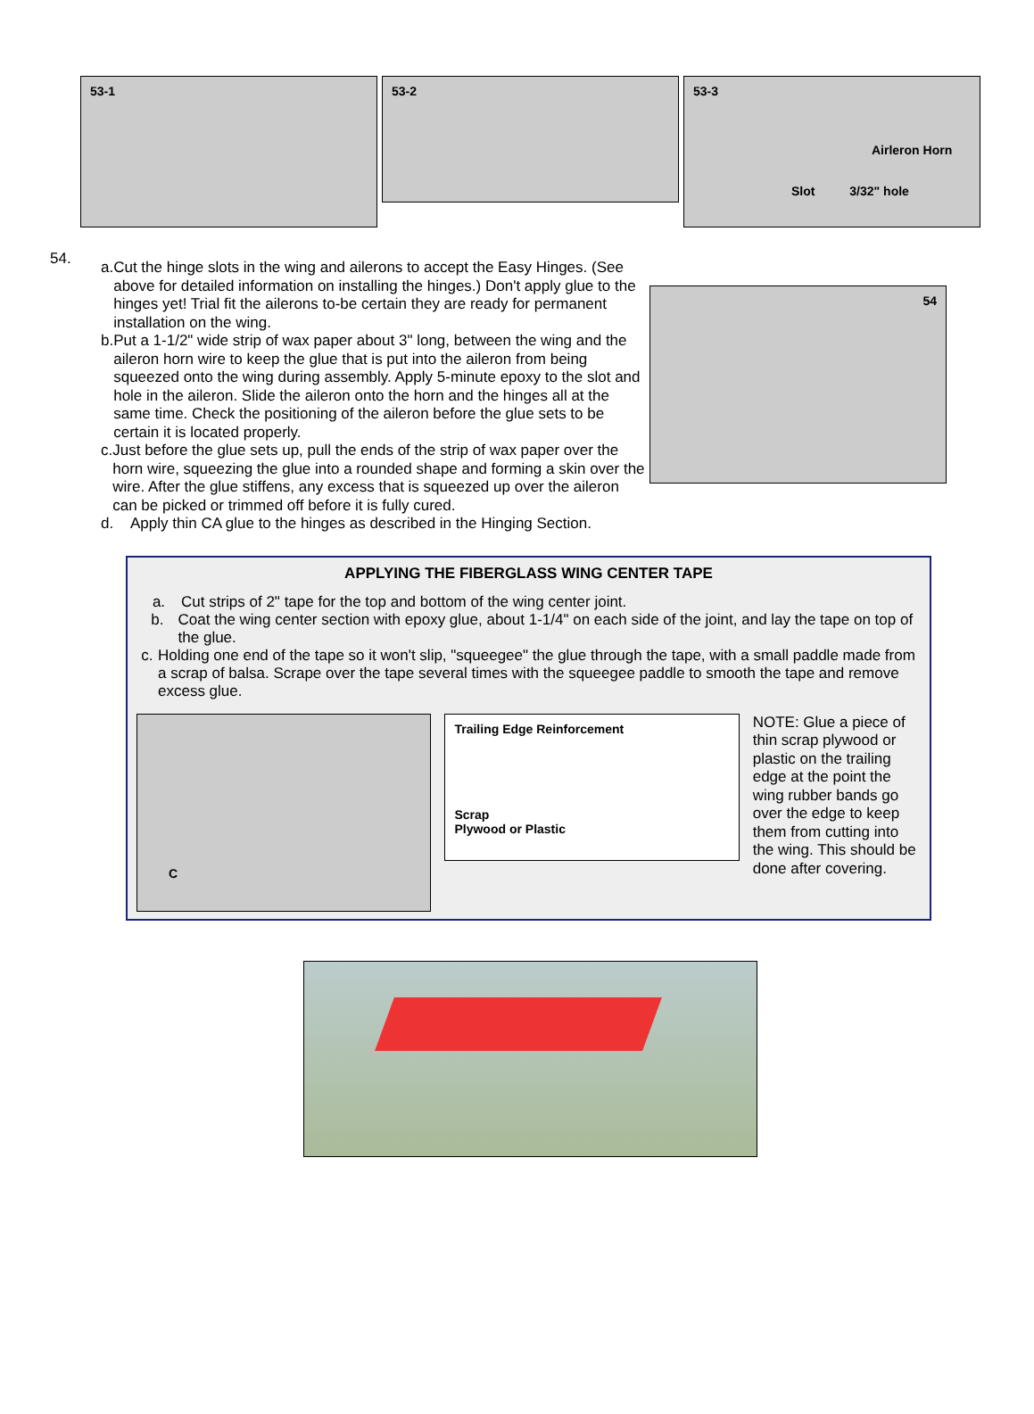53-1
53-2
53-3
Airleron Horn
Slot 3/32" hole
54.
a. Cut the hinge slots in the wing and ailerons to accept the Easy Hinges. (See above for detailed information on installing the hinges.) Don't apply glue to the hinges yet! Trial fit the ailerons to-be certain they are ready for permanent installation on the wing.
b. Put a 1-1/2" wide strip of wax paper about 3" long, between the wing and the aileron horn wire to keep the glue that is put into the aileron from being squeezed onto the wing during assembly. Apply 5-minute epoxy to the slot and hole in the aileron. Slide the aileron onto the horn and the hinges all at the same time. Check the positioning of the aileron before the glue sets to be certain it is located properly.
c. Just before the glue sets up, pull the ends of the strip of wax paper over the horn wire, squeezing the glue into a rounded shape and forming a skin over the wire. After the glue stiffens, any excess that is squeezed up over the aileron can be picked or trimmed off before it is fully cured.
d. Apply thin CA glue to the hinges as described in the Hinging Section.
54
APPLYING THE FIBERGLASS WING CENTER TAPE
a. Cut strips of 2" tape for the top and bottom of the wing center joint.
b. Coat the wing center section with epoxy glue, about 1-1/4" on each side of the joint, and lay the tape on top of the glue.
c. Holding one end of the tape so it won't slip, "squeegee" the glue through the tape, with a small paddle made from a scrap of balsa. Scrape over the tape several times with the squeegee paddle to smooth the tape and remove excess glue.
C
Trailing Edge Reinforcement
Scrap
Plywood or Plastic
NOTE: Glue a piece of thin scrap plywood or plastic on the trailing edge at the point the wing rubber bands go over the edge to keep them from cutting into the wing. This should be done after covering.